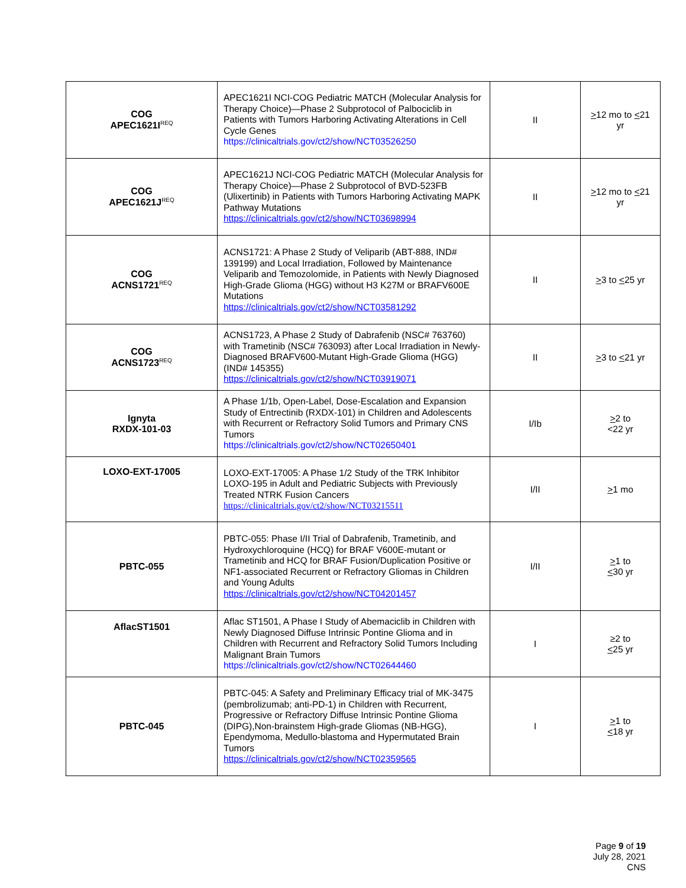| COG APEC1621I<sup>REQ</sup> | APEC1621I NCI-COG Pediatric MATCH (Molecular Analysis for Therapy Choice)—Phase 2 Subprotocol of Palbociclib in Patients with Tumors Harboring Activating Alterations in Cell Cycle Genes https://clinicaltrials.gov/ct2/show/NCT03526250 | II | > 12 mo to < 21 yr |
| COG APEC1621J<sup>REQ</sup> | APEC1621J NCI-COG Pediatric MATCH (Molecular Analysis for Therapy Choice)—Phase 2 Subprotocol of BVD-523FB (Ulixertinib) in Patients with Tumors Harboring Activating MAPK Pathway Mutations https://clinicaltrials.gov/ct2/show/NCT03698994 | II | > 12 mo to < 21 yr |
| COG ACNS1721<sup>REQ</sup> | ACNS1721: A Phase 2 Study of Veliparib (ABT-888, IND# 139199) and Local Irradiation, Followed by Maintenance Veliparib and Temozolomide, in Patients with Newly Diagnosed High-Grade Glioma (HGG) without H3 K27M or BRAFV600E Mutations https://clinicaltrials.gov/ct2/show/NCT03581292 | II | > 3 to < 25 yr |
| COG ACNS1723<sup>REQ</sup> | ACNS1723, A Phase 2 Study of Dabrafenib (NSC# 763760) with Trametinib (NSC# 763093) after Local Irradiation in Newly-Diagnosed BRAFV600-Mutant High-Grade Glioma (HGG) (IND# 145355) https://clinicaltrials.gov/ct2/show/NCT03919071 | II | > 3 to < 21 yr |
| Ignyta RXDX-101-03 | A Phase 1/1b, Open-Label, Dose-Escalation and Expansion Study of Entrectinib (RXDX-101) in Children and Adolescents with Recurrent or Refractory Solid Tumors and Primary CNS Tumors https://clinicaltrials.gov/ct2/show/NCT02650401 | I/Ib | > 2 to <22 yr |
| LOXO-EXT-17005 | LOXO-EXT-17005: A Phase 1/2 Study of the TRK Inhibitor LOXO-195 in Adult and Pediatric Subjects with Previously Treated NTRK Fusion Cancers https://clinicaltrials.gov/ct2/show/NCT03215511 | I/II | > 1 mo |
| PBTC-055 | PBTC-055: Phase I/II Trial of Dabrafenib, Trametinib, and Hydroxychloroquine (HCQ) for BRAF V600E-mutant or Trametinib and HCQ for BRAF Fusion/Duplication Positive or NF1-associated Recurrent or Refractory Gliomas in Children and Young Adults https://clinicaltrials.gov/ct2/show/NCT04201457 | I/II | > 1 to < 30 yr |
| AflacST1501 | Aflac ST1501, A Phase I Study of Abemaciclib in Children with Newly Diagnosed Diffuse Intrinsic Pontine Glioma and in Children with Recurrent and Refractory Solid Tumors Including Malignant Brain Tumors https://clinicaltrials.gov/ct2/show/NCT02644460 | I | ≥2 to < 25 yr |
| PBTC-045 | PBTC-045: A Safety and Preliminary Efficacy trial of MK-3475 (pembrolizumab; anti-PD-1) in Children with Recurrent, Progressive or Refractory Diffuse Intrinsic Pontine Glioma (DIPG),Non-brainstem High-grade Gliomas (NB-HGG), Ependymoma, Medullo-blastoma and Hypermutated Brain Tumors https://clinicaltrials.gov/ct2/show/NCT02359565 | I | > 1 to < 18 yr |
Page 9 of 19
July 28, 2021
CNS